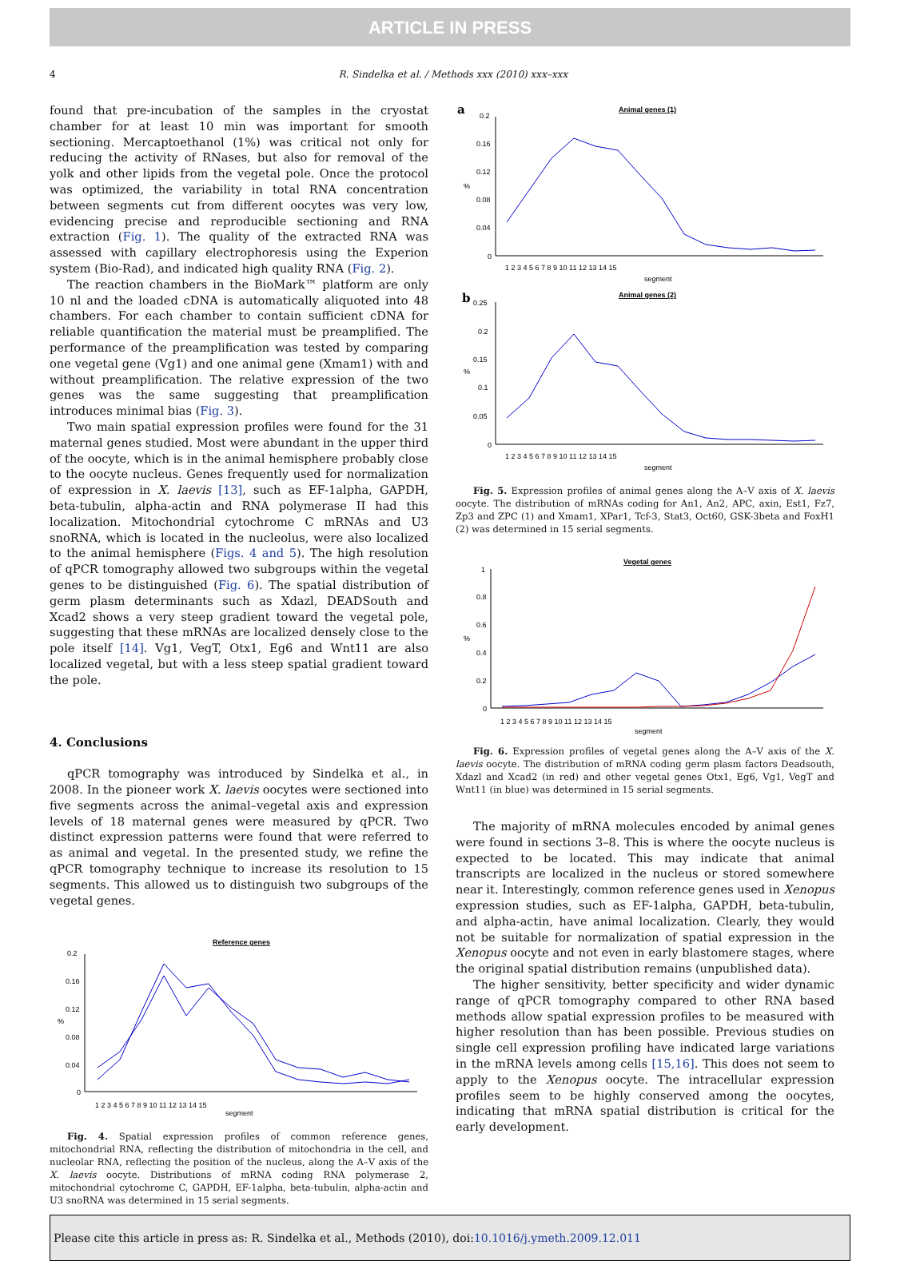ARTICLE IN PRESS
4 R. Sindelka et al. / Methods xxx (2010) xxx–xxx
found that pre-incubation of the samples in the cryostat chamber for at least 10 min was important for smooth sectioning. Mercaptoethanol (1%) was critical not only for reducing the activity of RNases, but also for removal of the yolk and other lipids from the vegetal pole. Once the protocol was optimized, the variability in total RNA concentration between segments cut from different oocytes was very low, evidencing precise and reproducible sectioning and RNA extraction (Fig. 1). The quality of the extracted RNA was assessed with capillary electrophoresis using the Experion system (Bio-Rad), and indicated high quality RNA (Fig. 2).
The reaction chambers in the BioMark™ platform are only 10 nl and the loaded cDNA is automatically aliquoted into 48 chambers. For each chamber to contain sufficient cDNA for reliable quantification the material must be preamplified. The performance of the preamplification was tested by comparing one vegetal gene (Vg1) and one animal gene (Xmam1) with and without preamplification. The relative expression of the two genes was the same suggesting that preamplification introduces minimal bias (Fig. 3).
Two main spatial expression profiles were found for the 31 maternal genes studied. Most were abundant in the upper third of the oocyte, which is in the animal hemisphere probably close to the oocyte nucleus. Genes frequently used for normalization of expression in X. laevis [13], such as EF-1alpha, GAPDH, beta-tubulin, alpha-actin and RNA polymerase II had this localization. Mitochondrial cytochrome C mRNAs and U3 snoRNA, which is located in the nucleolus, were also localized to the animal hemisphere (Figs. 4 and 5). The high resolution of qPCR tomography allowed two subgroups within the vegetal genes to be distinguished (Fig. 6). The spatial distribution of germ plasm determinants such as Xdazl, DEADSouth and Xcad2 shows a very steep gradient toward the vegetal pole, suggesting that these mRNAs are localized densely close to the pole itself [14]. Vg1, VegT, Otx1, Eg6 and Wnt11 are also localized vegetal, but with a less steep spatial gradient toward the pole.
4. Conclusions
qPCR tomography was introduced by Sindelka et al., in 2008. In the pioneer work X. laevis oocytes were sectioned into five segments across the animal–vegetal axis and expression levels of 18 maternal genes were measured by qPCR. Two distinct expression patterns were found that were referred to as animal and vegetal. In the presented study, we refine the qPCR tomography technique to increase its resolution to 15 segments. This allowed us to distinguish two subgroups of the vegetal genes.
Reference genes
0.2
0.16
0.12
0.08
0.04
0
%
segment
1 2 3 4 5 6 7 8 9 10 11 12 13 14 15
Fig. 4. Spatial expression profiles of common reference genes, mitochondrial RNA, reflecting the distribution of mitochondria in the cell, and nucleolar RNA, reflecting the position of the nucleus, along the A–V axis of the X. laevis oocyte. Distributions of mRNA coding RNA polymerase 2, mitochondrial cytochrome C, GAPDH, EF-1alpha, beta-tubulin, alpha-actin and U3 snoRNA was determined in 15 serial segments.
a
Animal genes (1)
0.2
0.16
0.12
0.08
0.04
0
%
segment
1 2 3 4 5 6 7 8 9 10 11 12 13 14 15
b
Animal genes (2)
0.25
0.2
0.15
0.1
0.05
0
%
segment
1 2 3 4 5 6 7 8 9 10 11 12 13 14 15
Fig. 5. Expression profiles of animal genes along the A–V axis of X. laevis oocyte. The distribution of mRNAs coding for An1, An2, APC, axin, Est1, Fz7, Zp3 and ZPC (1) and Xmam1, XPar1, Tcf-3, Stat3, Oct60, GSK-3beta and FoxH1 (2) was determined in 15 serial segments.
Vegetal genes
1
0.8
0.6
0.4
0.2
0
%
segment
1 2 3 4 5 6 7 8 9 10 11 12 13 14 15
Fig. 6. Expression profiles of vegetal genes along the A–V axis of the X. laevis oocyte. The distribution of mRNA coding germ plasm factors Deadsouth, Xdazl and Xcad2 (in red) and other vegetal genes Otx1, Eg6, Vg1, VegT and Wnt11 (in blue) was determined in 15 serial segments.
The majority of mRNA molecules encoded by animal genes were found in sections 3–8. This is where the oocyte nucleus is expected to be located. This may indicate that animal transcripts are localized in the nucleus or stored somewhere near it. Interestingly, common reference genes used in Xenopus expression studies, such as EF-1alpha, GAPDH, beta-tubulin, and alpha-actin, have animal localization. Clearly, they would not be suitable for normalization of spatial expression in the Xenopus oocyte and not even in early blastomere stages, where the original spatial distribution remains (unpublished data).
The higher sensitivity, better specificity and wider dynamic range of qPCR tomography compared to other RNA based methods allow spatial expression profiles to be measured with higher resolution than has been possible. Previous studies on single cell expression profiling have indicated large variations in the mRNA levels among cells [15,16]. This does not seem to apply to the Xenopus oocyte. The intracellular expression profiles seem to be highly conserved among the oocytes, indicating that mRNA spatial distribution is critical for the early development.
Please cite this article in press as: R. Sindelka et al., Methods (2010), doi:10.1016/j.ymeth.2009.12.011